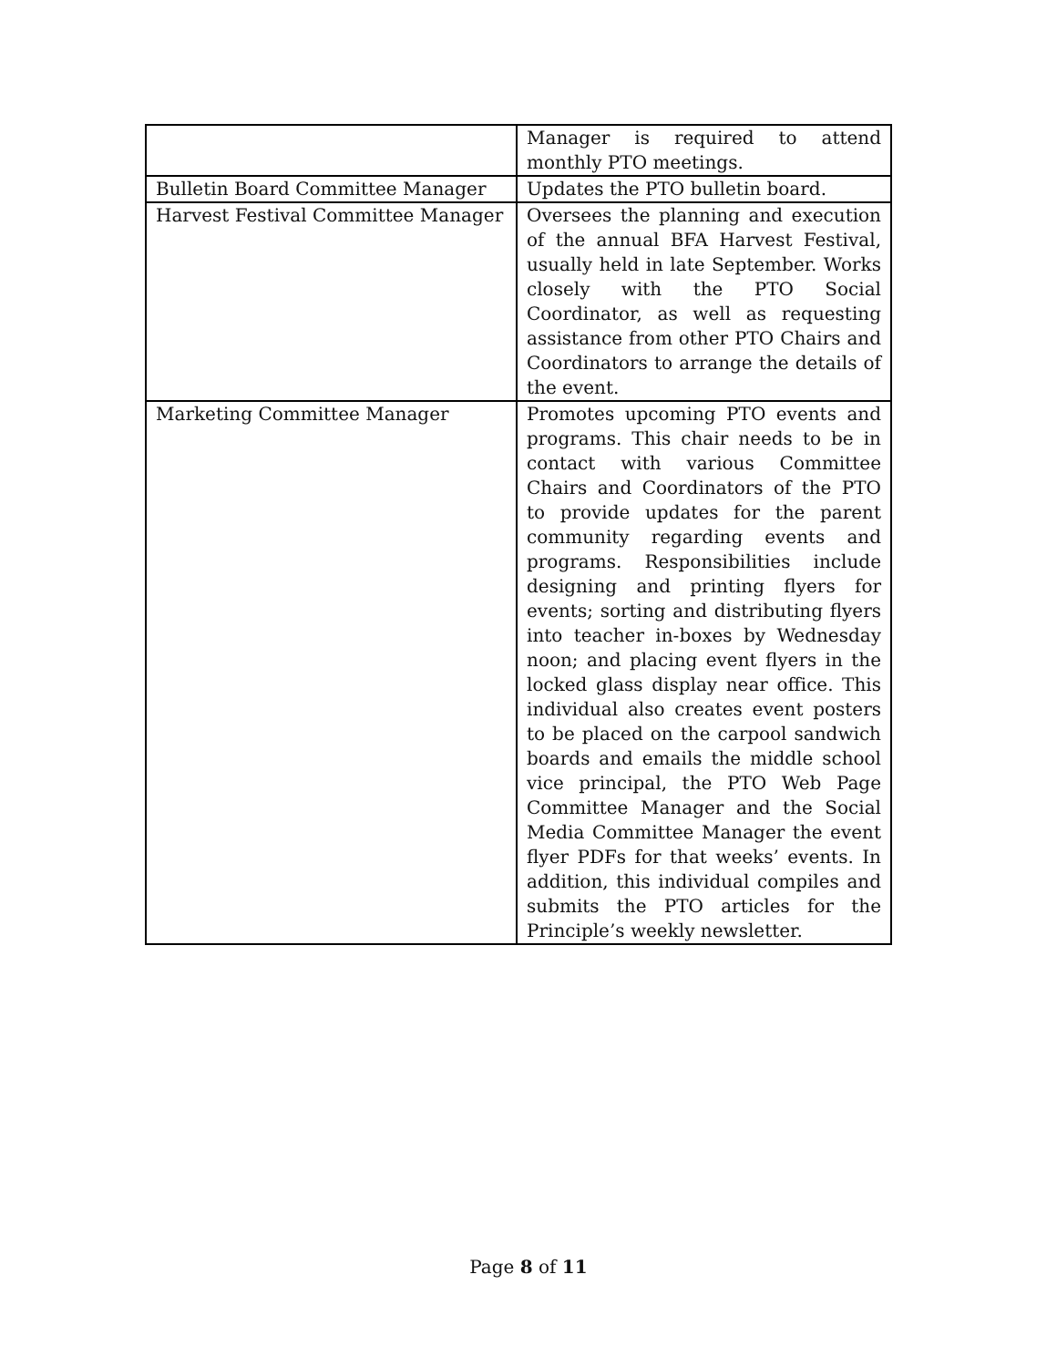| | Manager is required to attend monthly PTO meetings. |
| Bulletin Board Committee Manager | Updates the PTO bulletin board. |
| Harvest Festival Committee Manager | Oversees the planning and execution of the annual BFA Harvest Festival, usually held in late September. Works closely with the PTO Social Coordinator, as well as requesting assistance from other PTO Chairs and Coordinators to arrange the details of the event. |
| Marketing Committee Manager | Promotes upcoming PTO events and programs. This chair needs to be in contact with various Committee Chairs and Coordinators of the PTO to provide updates for the parent community regarding events and programs. Responsibilities include designing and printing flyers for events; sorting and distributing flyers into teacher in-boxes by Wednesday noon; and placing event flyers in the locked glass display near office. This individual also creates event posters to be placed on the carpool sandwich boards and emails the middle school vice principal, the PTO Web Page Committee Manager and the Social Media Committee Manager the event flyer PDFs for that weeks’ events. In addition, this individual compiles and submits the PTO articles for the Principle’s weekly newsletter. |
Page 8 of 11